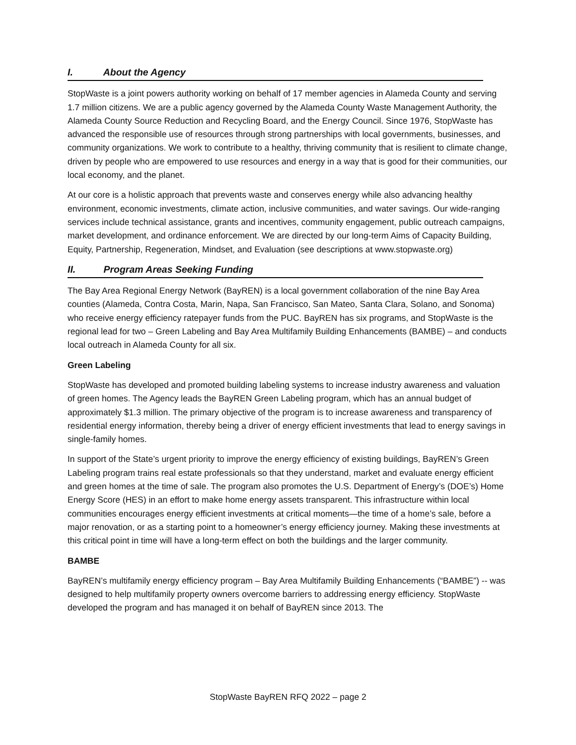I. About the Agency
StopWaste is a joint powers authority working on behalf of 17 member agencies in Alameda County and serving 1.7 million citizens. We are a public agency governed by the Alameda County Waste Management Authority, the Alameda County Source Reduction and Recycling Board, and the Energy Council. Since 1976, StopWaste has advanced the responsible use of resources through strong partnerships with local governments, businesses, and community organizations. We work to contribute to a healthy, thriving community that is resilient to climate change, driven by people who are empowered to use resources and energy in a way that is good for their communities, our local economy, and the planet.
At our core is a holistic approach that prevents waste and conserves energy while also advancing healthy environment, economic investments, climate action, inclusive communities, and water savings. Our wide-ranging services include technical assistance, grants and incentives, community engagement, public outreach campaigns, market development, and ordinance enforcement. We are directed by our long-term Aims of Capacity Building, Equity, Partnership, Regeneration, Mindset, and Evaluation (see descriptions at www.stopwaste.org)
II. Program Areas Seeking Funding
The Bay Area Regional Energy Network (BayREN) is a local government collaboration of the nine Bay Area counties (Alameda, Contra Costa, Marin, Napa, San Francisco, San Mateo, Santa Clara, Solano, and Sonoma) who receive energy efficiency ratepayer funds from the PUC. BayREN has six programs, and StopWaste is the regional lead for two – Green Labeling and Bay Area Multifamily Building Enhancements (BAMBE) – and conducts local outreach in Alameda County for all six.
Green Labeling
StopWaste has developed and promoted building labeling systems to increase industry awareness and valuation of green homes. The Agency leads the BayREN Green Labeling program, which has an annual budget of approximately $1.3 million. The primary objective of the program is to increase awareness and transparency of residential energy information, thereby being a driver of energy efficient investments that lead to energy savings in single-family homes.
In support of the State’s urgent priority to improve the energy efficiency of existing buildings, BayREN’s Green Labeling program trains real estate professionals so that they understand, market and evaluate energy efficient and green homes at the time of sale. The program also promotes the U.S. Department of Energy’s (DOE’s) Home Energy Score (HES) in an effort to make home energy assets transparent. This infrastructure within local communities encourages energy efficient investments at critical moments—the time of a home’s sale, before a major renovation, or as a starting point to a homeowner’s energy efficiency journey. Making these investments at this critical point in time will have a long-term effect on both the buildings and the larger community.
BAMBE
BayREN’s multifamily energy efficiency program – Bay Area Multifamily Building Enhancements (“BAMBE”) -- was designed to help multifamily property owners overcome barriers to addressing energy efficiency. StopWaste developed the program and has managed it on behalf of BayREN since 2013. The
StopWaste BayREN RFQ 2022 – page 2